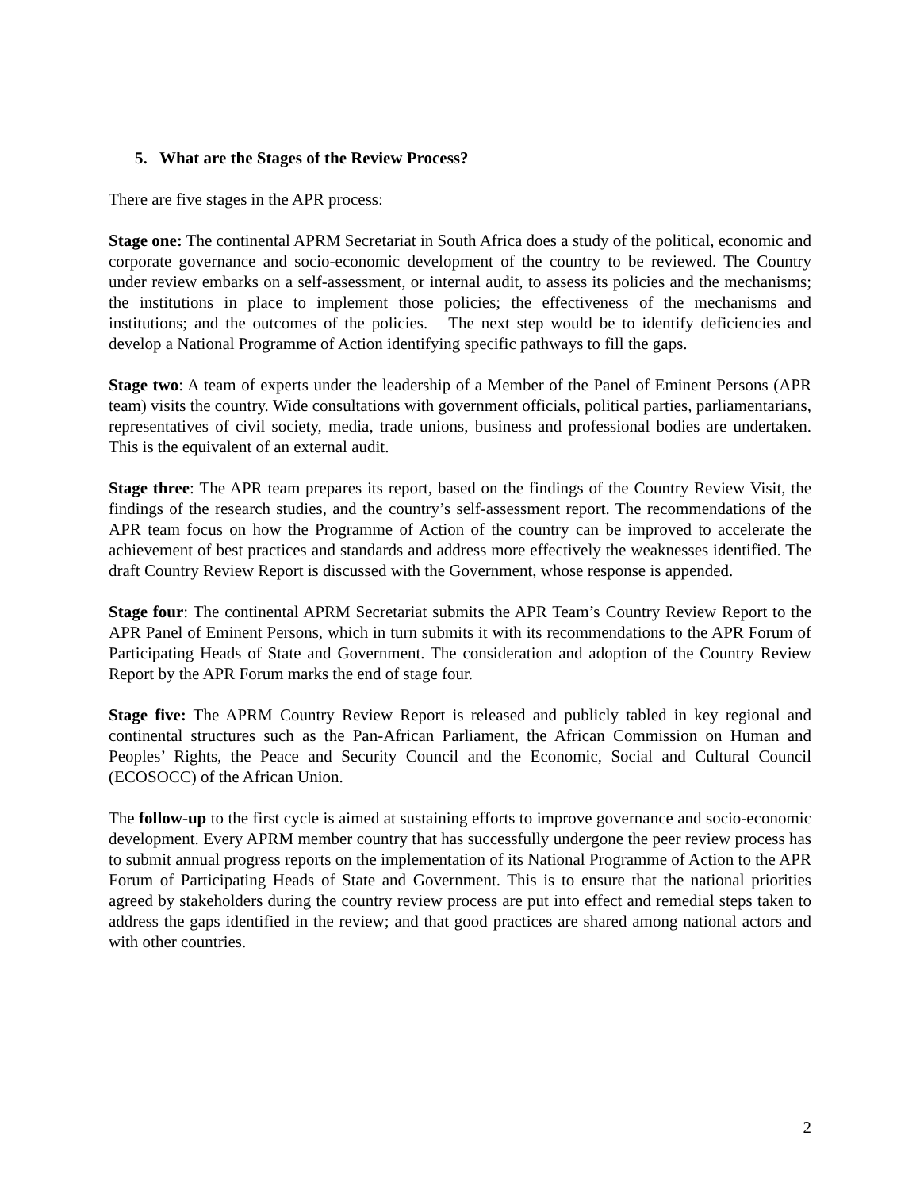5. What are the Stages of the Review Process?
There are five stages in the APR process:
Stage one: The continental APRM Secretariat in South Africa does a study of the political, economic and corporate governance and socio-economic development of the country to be reviewed. The Country under review embarks on a self-assessment, or internal audit, to assess its policies and the mechanisms; the institutions in place to implement those policies; the effectiveness of the mechanisms and institutions; and the outcomes of the policies. The next step would be to identify deficiencies and develop a National Programme of Action identifying specific pathways to fill the gaps.
Stage two: A team of experts under the leadership of a Member of the Panel of Eminent Persons (APR team) visits the country. Wide consultations with government officials, political parties, parliamentarians, representatives of civil society, media, trade unions, business and professional bodies are undertaken. This is the equivalent of an external audit.
Stage three: The APR team prepares its report, based on the findings of the Country Review Visit, the findings of the research studies, and the country’s self-assessment report. The recommendations of the APR team focus on how the Programme of Action of the country can be improved to accelerate the achievement of best practices and standards and address more effectively the weaknesses identified. The draft Country Review Report is discussed with the Government, whose response is appended.
Stage four: The continental APRM Secretariat submits the APR Team’s Country Review Report to the APR Panel of Eminent Persons, which in turn submits it with its recommendations to the APR Forum of Participating Heads of State and Government. The consideration and adoption of the Country Review Report by the APR Forum marks the end of stage four.
Stage five: The APRM Country Review Report is released and publicly tabled in key regional and continental structures such as the Pan-African Parliament, the African Commission on Human and Peoples’ Rights, the Peace and Security Council and the Economic, Social and Cultural Council (ECOSOCC) of the African Union.
The follow-up to the first cycle is aimed at sustaining efforts to improve governance and socio-economic development. Every APRM member country that has successfully undergone the peer review process has to submit annual progress reports on the implementation of its National Programme of Action to the APR Forum of Participating Heads of State and Government. This is to ensure that the national priorities agreed by stakeholders during the country review process are put into effect and remedial steps taken to address the gaps identified in the review; and that good practices are shared among national actors and with other countries.
2